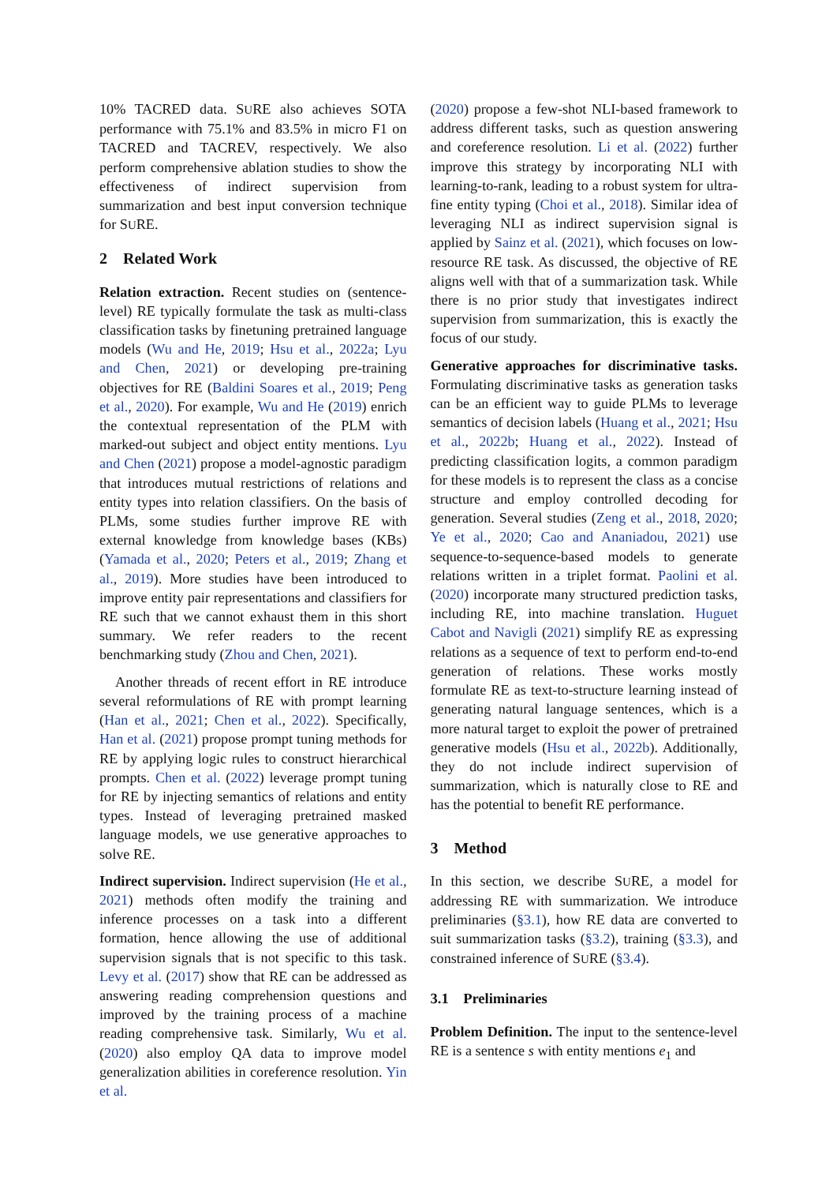10% TACRED data. SURE also achieves SOTA performance with 75.1% and 83.5% in micro F1 on TACRED and TACREV, respectively. We also perform comprehensive ablation studies to show the effectiveness of indirect supervision from summarization and best input conversion technique for SURE.
2 Related Work
Relation extraction. Recent studies on (sentence-level) RE typically formulate the task as multi-class classification tasks by finetuning pretrained language models (Wu and He, 2019; Hsu et al., 2022a; Lyu and Chen, 2021) or developing pre-training objectives for RE (Baldini Soares et al., 2019; Peng et al., 2020). For example, Wu and He (2019) enrich the contextual representation of the PLM with marked-out subject and object entity mentions. Lyu and Chen (2021) propose a model-agnostic paradigm that introduces mutual restrictions of relations and entity types into relation classifiers. On the basis of PLMs, some studies further improve RE with external knowledge from knowledge bases (KBs) (Yamada et al., 2020; Peters et al., 2019; Zhang et al., 2019). More studies have been introduced to improve entity pair representations and classifiers for RE such that we cannot exhaust them in this short summary. We refer readers to the recent benchmarking study (Zhou and Chen, 2021).
Another threads of recent effort in RE introduce several reformulations of RE with prompt learning (Han et al., 2021; Chen et al., 2022). Specifically, Han et al. (2021) propose prompt tuning methods for RE by applying logic rules to construct hierarchical prompts. Chen et al. (2022) leverage prompt tuning for RE by injecting semantics of relations and entity types. Instead of leveraging pretrained masked language models, we use generative approaches to solve RE.
Indirect supervision. Indirect supervision (He et al., 2021) methods often modify the training and inference processes on a task into a different formation, hence allowing the use of additional supervision signals that is not specific to this task. Levy et al. (2017) show that RE can be addressed as answering reading comprehension questions and improved by the training process of a machine reading comprehensive task. Similarly, Wu et al. (2020) also employ QA data to improve model generalization abilities in coreference resolution. Yin et al.
(2020) propose a few-shot NLI-based framework to address different tasks, such as question answering and coreference resolution. Li et al. (2022) further improve this strategy by incorporating NLI with learning-to-rank, leading to a robust system for ultra-fine entity typing (Choi et al., 2018). Similar idea of leveraging NLI as indirect supervision signal is applied by Sainz et al. (2021), which focuses on low-resource RE task. As discussed, the objective of RE aligns well with that of a summarization task. While there is no prior study that investigates indirect supervision from summarization, this is exactly the focus of our study.
Generative approaches for discriminative tasks. Formulating discriminative tasks as generation tasks can be an efficient way to guide PLMs to leverage semantics of decision labels (Huang et al., 2021; Hsu et al., 2022b; Huang et al., 2022). Instead of predicting classification logits, a common paradigm for these models is to represent the class as a concise structure and employ controlled decoding for generation. Several studies (Zeng et al., 2018, 2020; Ye et al., 2020; Cao and Ananiadou, 2021) use sequence-to-sequence-based models to generate relations written in a triplet format. Paolini et al. (2020) incorporate many structured prediction tasks, including RE, into machine translation. Huguet Cabot and Navigli (2021) simplify RE as expressing relations as a sequence of text to perform end-to-end generation of relations. These works mostly formulate RE as text-to-structure learning instead of generating natural language sentences, which is a more natural target to exploit the power of pretrained generative models (Hsu et al., 2022b). Additionally, they do not include indirect supervision of summarization, which is naturally close to RE and has the potential to benefit RE performance.
3 Method
In this section, we describe SURE, a model for addressing RE with summarization. We introduce preliminaries (§3.1), how RE data are converted to suit summarization tasks (§3.2), training (§3.3), and constrained inference of SURE (§3.4).
3.1 Preliminaries
Problem Definition. The input to the sentence-level RE is a sentence s with entity mentions e<sub>1</sub> and